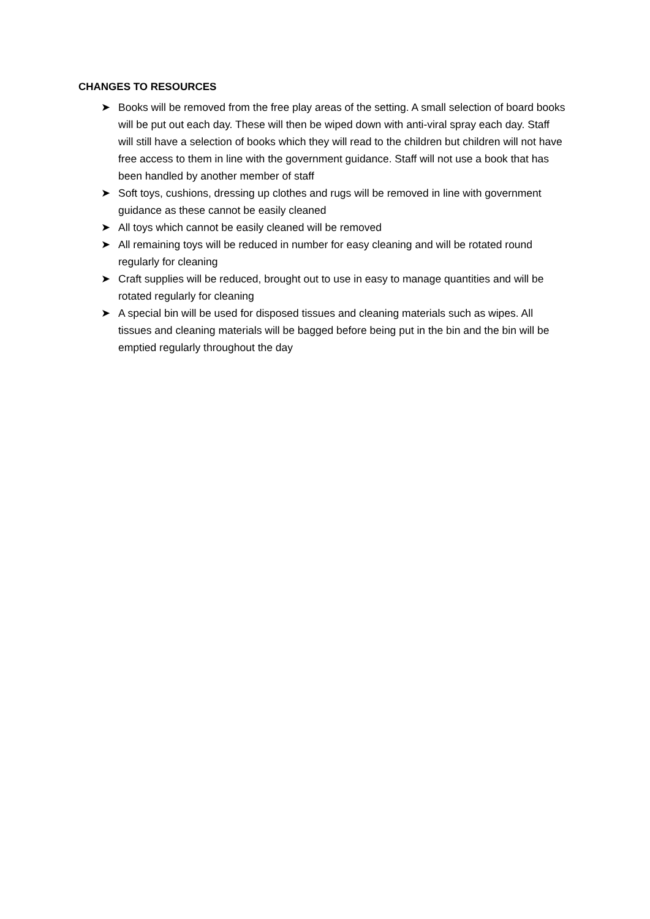CHANGES TO RESOURCES
➤ Books will be removed from the free play areas of the setting. A small selection of board books will be put out each day. These will then be wiped down with anti-viral spray each day. Staff will still have a selection of books which they will read to the children but children will not have free access to them in line with the government guidance. Staff will not use a book that has been handled by another member of staff
➤ Soft toys, cushions, dressing up clothes and rugs will be removed in line with government guidance as these cannot be easily cleaned
➤ All toys which cannot be easily cleaned will be removed
➤ All remaining toys will be reduced in number for easy cleaning and will be rotated round regularly for cleaning
➤ Craft supplies will be reduced, brought out to use in easy to manage quantities and will be rotated regularly for cleaning
➤ A special bin will be used for disposed tissues and cleaning materials such as wipes. All tissues and cleaning materials will be bagged before being put in the bin and the bin will be emptied regularly throughout the day